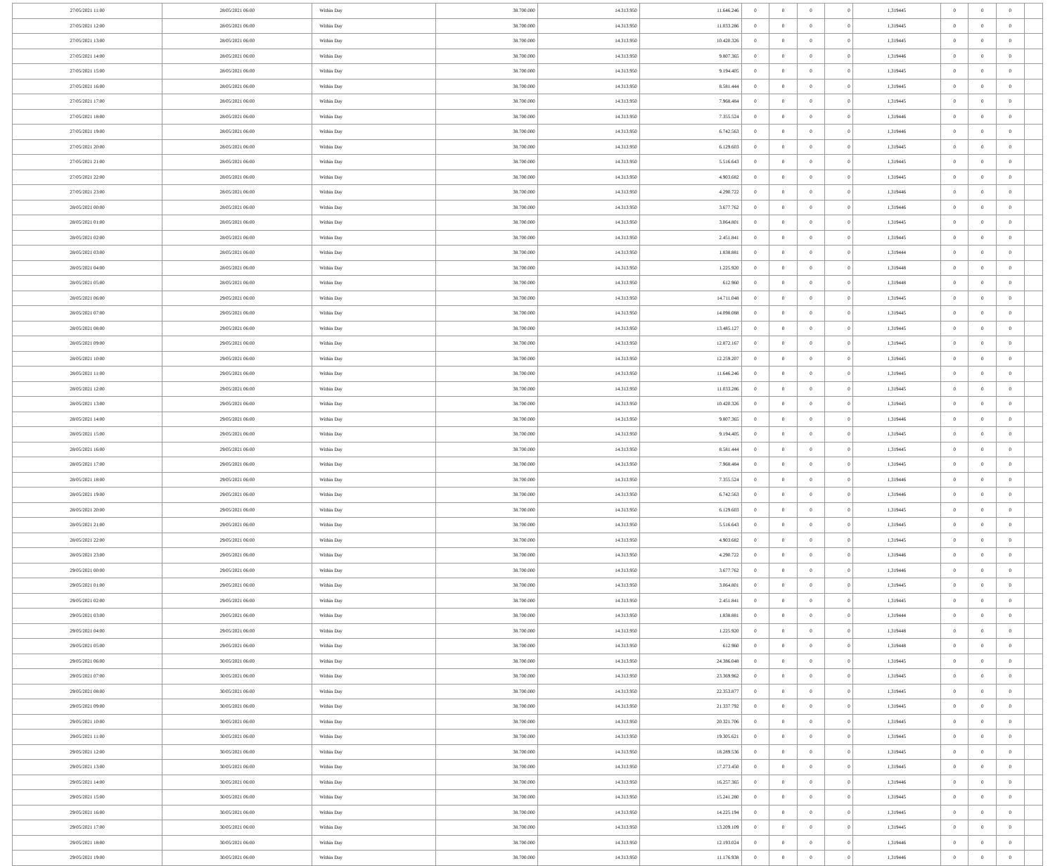| 27/05/2021 11:00 | 28/05/2021 06:00 | Within Day | 38.700.000 | 14.313.950 | 11.646.246 | 0 | 0 | 0 | 0 | 1,319445 | 0 | 0 | 0 | |
| 27/05/2021 12:00 | 28/05/2021 06:00 | Within Day | 38.700.000 | 14.313.950 | 11.033.286 | 0 | 0 | 0 | 0 | 1,319445 | 0 | 0 | 0 | |
| 27/05/2021 13:00 | 28/05/2021 06:00 | Within Day | 38.700.000 | 14.313.950 | 10.420.326 | 0 | 0 | 0 | 0 | 1,319445 | 0 | 0 | 0 | |
| 27/05/2021 14:00 | 28/05/2021 06:00 | Within Day | 38.700.000 | 14.313.950 | 9.807.365 | 0 | 0 | 0 | 0 | 1,319446 | 0 | 0 | 0 | |
| 27/05/2021 15:00 | 28/05/2021 06:00 | Within Day | 38.700.000 | 14.313.950 | 9.194.405 | 0 | 0 | 0 | 0 | 1,319445 | 0 | 0 | 0 | |
| 27/05/2021 16:00 | 28/05/2021 06:00 | Within Day | 38.700.000 | 14.313.950 | 8.581.444 | 0 | 0 | 0 | 0 | 1,319445 | 0 | 0 | 0 | |
| 27/05/2021 17:00 | 28/05/2021 06:00 | Within Day | 38.700.000 | 14.313.950 | 7.968.484 | 0 | 0 | 0 | 0 | 1,319445 | 0 | 0 | 0 | |
| 27/05/2021 18:00 | 28/05/2021 06:00 | Within Day | 38.700.000 | 14.313.950 | 7.355.524 | 0 | 0 | 0 | 0 | 1,319446 | 0 | 0 | 0 | |
| 27/05/2021 19:00 | 28/05/2021 06:00 | Within Day | 38.700.000 | 14.313.950 | 6.742.563 | 0 | 0 | 0 | 0 | 1,319446 | 0 | 0 | 0 | |
| 27/05/2021 20:00 | 28/05/2021 06:00 | Within Day | 38.700.000 | 14.313.950 | 6.129.603 | 0 | 0 | 0 | 0 | 1,319445 | 0 | 0 | 0 | |
| 27/05/2021 21:00 | 28/05/2021 06:00 | Within Day | 38.700.000 | 14.313.950 | 5.516.643 | 0 | 0 | 0 | 0 | 1,319445 | 0 | 0 | 0 | |
| 27/05/2021 22:00 | 28/05/2021 06:00 | Within Day | 38.700.000 | 14.313.950 | 4.903.682 | 0 | 0 | 0 | 0 | 1,319445 | 0 | 0 | 0 | |
| 27/05/2021 23:00 | 28/05/2021 06:00 | Within Day | 38.700.000 | 14.313.950 | 4.290.722 | 0 | 0 | 0 | 0 | 1,319446 | 0 | 0 | 0 | |
| 28/05/2021 00:00 | 28/05/2021 06:00 | Within Day | 38.700.000 | 14.313.950 | 3.677.762 | 0 | 0 | 0 | 0 | 1,319446 | 0 | 0 | 0 | |
| 28/05/2021 01:00 | 28/05/2021 06:00 | Within Day | 38.700.000 | 14.313.950 | 3.064.801 | 0 | 0 | 0 | 0 | 1,319445 | 0 | 0 | 0 | |
| 28/05/2021 02:00 | 28/05/2021 06:00 | Within Day | 38.700.000 | 14.313.950 | 2.451.841 | 0 | 0 | 0 | 0 | 1,319445 | 0 | 0 | 0 | |
| 28/05/2021 03:00 | 28/05/2021 06:00 | Within Day | 38.700.000 | 14.313.950 | 1.838.881 | 0 | 0 | 0 | 0 | 1,319444 | 0 | 0 | 0 | |
| 28/05/2021 04:00 | 28/05/2021 06:00 | Within Day | 38.700.000 | 14.313.950 | 1.225.920 | 0 | 0 | 0 | 0 | 1,319448 | 0 | 0 | 0 | |
| 28/05/2021 05:00 | 28/05/2021 06:00 | Within Day | 38.700.000 | 14.313.950 | 612.960 | 0 | 0 | 0 | 0 | 1,319448 | 0 | 0 | 0 | |
| 28/05/2021 06:00 | 29/05/2021 06:00 | Within Day | 38.700.000 | 14.313.950 | 14.711.048 | 0 | 0 | 0 | 0 | 1,319445 | 0 | 0 | 0 | |
| 28/05/2021 07:00 | 29/05/2021 06:00 | Within Day | 38.700.000 | 14.313.950 | 14.098.088 | 0 | 0 | 0 | 0 | 1,319445 | 0 | 0 | 0 | |
| 28/05/2021 08:00 | 29/05/2021 06:00 | Within Day | 38.700.000 | 14.313.950 | 13.485.127 | 0 | 0 | 0 | 0 | 1,319445 | 0 | 0 | 0 | |
| 28/05/2021 09:00 | 29/05/2021 06:00 | Within Day | 38.700.000 | 14.313.950 | 12.872.167 | 0 | 0 | 0 | 0 | 1,319445 | 0 | 0 | 0 | |
| 28/05/2021 10:00 | 29/05/2021 06:00 | Within Day | 38.700.000 | 14.313.950 | 12.259.207 | 0 | 0 | 0 | 0 | 1,319445 | 0 | 0 | 0 | |
| 28/05/2021 11:00 | 29/05/2021 06:00 | Within Day | 38.700.000 | 14.313.950 | 11.646.246 | 0 | 0 | 0 | 0 | 1,319445 | 0 | 0 | 0 | |
| 28/05/2021 12:00 | 29/05/2021 06:00 | Within Day | 38.700.000 | 14.313.950 | 11.033.286 | 0 | 0 | 0 | 0 | 1,319445 | 0 | 0 | 0 | |
| 28/05/2021 13:00 | 29/05/2021 06:00 | Within Day | 38.700.000 | 14.313.950 | 10.420.326 | 0 | 0 | 0 | 0 | 1,319445 | 0 | 0 | 0 | |
| 28/05/2021 14:00 | 29/05/2021 06:00 | Within Day | 38.700.000 | 14.313.950 | 9.807.365 | 0 | 0 | 0 | 0 | 1,319446 | 0 | 0 | 0 | |
| 28/05/2021 15:00 | 29/05/2021 06:00 | Within Day | 38.700.000 | 14.313.950 | 9.194.405 | 0 | 0 | 0 | 0 | 1,319445 | 0 | 0 | 0 | |
| 28/05/2021 16:00 | 29/05/2021 06:00 | Within Day | 38.700.000 | 14.313.950 | 8.581.444 | 0 | 0 | 0 | 0 | 1,319445 | 0 | 0 | 0 | |
| 28/05/2021 17:00 | 29/05/2021 06:00 | Within Day | 38.700.000 | 14.313.950 | 7.968.484 | 0 | 0 | 0 | 0 | 1,319445 | 0 | 0 | 0 | |
| 28/05/2021 18:00 | 29/05/2021 06:00 | Within Day | 38.700.000 | 14.313.950 | 7.355.524 | 0 | 0 | 0 | 0 | 1,319446 | 0 | 0 | 0 | |
| 28/05/2021 19:00 | 29/05/2021 06:00 | Within Day | 38.700.000 | 14.313.950 | 6.742.563 | 0 | 0 | 0 | 0 | 1,319446 | 0 | 0 | 0 | |
| 28/05/2021 20:00 | 29/05/2021 06:00 | Within Day | 38.700.000 | 14.313.950 | 6.129.603 | 0 | 0 | 0 | 0 | 1,319445 | 0 | 0 | 0 | |
| 28/05/2021 21:00 | 29/05/2021 06:00 | Within Day | 38.700.000 | 14.313.950 | 5.516.643 | 0 | 0 | 0 | 0 | 1,319445 | 0 | 0 | 0 | |
| 28/05/2021 22:00 | 29/05/2021 06:00 | Within Day | 38.700.000 | 14.313.950 | 4.903.682 | 0 | 0 | 0 | 0 | 1,319445 | 0 | 0 | 0 | |
| 28/05/2021 23:00 | 29/05/2021 06:00 | Within Day | 38.700.000 | 14.313.950 | 4.290.722 | 0 | 0 | 0 | 0 | 1,319446 | 0 | 0 | 0 | |
| 29/05/2021 00:00 | 29/05/2021 06:00 | Within Day | 38.700.000 | 14.313.950 | 3.677.762 | 0 | 0 | 0 | 0 | 1,319446 | 0 | 0 | 0 | |
| 29/05/2021 01:00 | 29/05/2021 06:00 | Within Day | 38.700.000 | 14.313.950 | 3.064.801 | 0 | 0 | 0 | 0 | 1,319445 | 0 | 0 | 0 | |
| 29/05/2021 02:00 | 29/05/2021 06:00 | Within Day | 38.700.000 | 14.313.950 | 2.451.841 | 0 | 0 | 0 | 0 | 1,319445 | 0 | 0 | 0 | |
| 29/05/2021 03:00 | 29/05/2021 06:00 | Within Day | 38.700.000 | 14.313.950 | 1.838.881 | 0 | 0 | 0 | 0 | 1,319444 | 0 | 0 | 0 | |
| 29/05/2021 04:00 | 29/05/2021 06:00 | Within Day | 38.700.000 | 14.313.950 | 1.225.920 | 0 | 0 | 0 | 0 | 1,319448 | 0 | 0 | 0 | |
| 29/05/2021 05:00 | 29/05/2021 06:00 | Within Day | 38.700.000 | 14.313.950 | 612.960 | 0 | 0 | 0 | 0 | 1,319448 | 0 | 0 | 0 | |
| 29/05/2021 06:00 | 30/05/2021 06:00 | Within Day | 38.700.000 | 14.313.950 | 24.386.048 | 0 | 0 | 0 | 0 | 1,319445 | 0 | 0 | 0 | |
| 29/05/2021 07:00 | 30/05/2021 06:00 | Within Day | 38.700.000 | 14.313.950 | 23.369.962 | 0 | 0 | 0 | 0 | 1,319445 | 0 | 0 | 0 | |
| 29/05/2021 08:00 | 30/05/2021 06:00 | Within Day | 38.700.000 | 14.313.950 | 22.353.877 | 0 | 0 | 0 | 0 | 1,319445 | 0 | 0 | 0 | |
| 29/05/2021 09:00 | 30/05/2021 06:00 | Within Day | 38.700.000 | 14.313.950 | 21.337.792 | 0 | 0 | 0 | 0 | 1,319445 | 0 | 0 | 0 | |
| 29/05/2021 10:00 | 30/05/2021 06:00 | Within Day | 38.700.000 | 14.313.950 | 20.321.706 | 0 | 0 | 0 | 0 | 1,319445 | 0 | 0 | 0 | |
| 29/05/2021 11:00 | 30/05/2021 06:00 | Within Day | 38.700.000 | 14.313.950 | 19.305.621 | 0 | 0 | 0 | 0 | 1,319445 | 0 | 0 | 0 | |
| 29/05/2021 12:00 | 30/05/2021 06:00 | Within Day | 38.700.000 | 14.313.950 | 18.289.536 | 0 | 0 | 0 | 0 | 1,319445 | 0 | 0 | 0 | |
| 29/05/2021 13:00 | 30/05/2021 06:00 | Within Day | 38.700.000 | 14.313.950 | 17.273.450 | 0 | 0 | 0 | 0 | 1,319445 | 0 | 0 | 0 | |
| 29/05/2021 14:00 | 30/05/2021 06:00 | Within Day | 38.700.000 | 14.313.950 | 16.257.365 | 0 | 0 | 0 | 0 | 1,319446 | 0 | 0 | 0 | |
| 29/05/2021 15:00 | 30/05/2021 06:00 | Within Day | 38.700.000 | 14.313.950 | 15.241.280 | 0 | 0 | 0 | 0 | 1,319445 | 0 | 0 | 0 | |
| 29/05/2021 16:00 | 30/05/2021 06:00 | Within Day | 38.700.000 | 14.313.950 | 14.225.194 | 0 | 0 | 0 | 0 | 1,319445 | 0 | 0 | 0 | |
| 29/05/2021 17:00 | 30/05/2021 06:00 | Within Day | 38.700.000 | 14.313.950 | 13.209.109 | 0 | 0 | 0 | 0 | 1,319445 | 0 | 0 | 0 | |
| 29/05/2021 18:00 | 30/05/2021 06:00 | Within Day | 38.700.000 | 14.313.950 | 12.193.024 | 0 | 0 | 0 | 0 | 1,319446 | 0 | 0 | 0 | |
| 29/05/2021 19:00 | 30/05/2021 06:00 | Within Day | 38.700.000 | 14.313.950 | 11.176.938 | 0 | 0 | 0 | 0 | 1,319446 | 0 | 0 | 0 | |